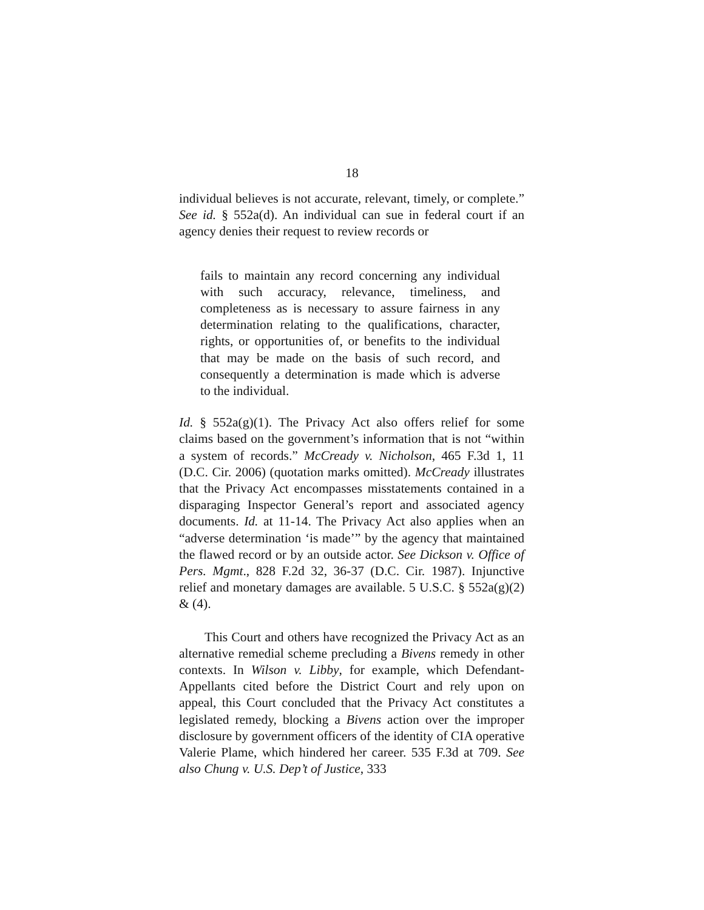18
individual believes is not accurate, relevant, timely, or complete.” See id. § 552a(d). An individual can sue in federal court if an agency denies their request to review records or
fails to maintain any record concerning any individual with such accuracy, relevance, timeliness, and completeness as is necessary to assure fairness in any determination relating to the qualifications, character, rights, or opportunities of, or benefits to the individual that may be made on the basis of such record, and consequently a determination is made which is adverse to the individual.
Id. § 552a(g)(1). The Privacy Act also offers relief for some claims based on the government’s information that is not “within a system of records.” McCready v. Nicholson, 465 F.3d 1, 11 (D.C. Cir. 2006) (quotation marks omitted). McCready illustrates that the Privacy Act encompasses misstatements contained in a disparaging Inspector General’s report and associated agency documents. Id. at 11-14. The Privacy Act also applies when an “adverse determination ‘is made’” by the agency that maintained the flawed record or by an outside actor. See Dickson v. Office of Pers. Mgmt., 828 F.2d 32, 36-37 (D.C. Cir. 1987). Injunctive relief and monetary damages are available. 5 U.S.C. § 552a(g)(2) & (4).
This Court and others have recognized the Privacy Act as an alternative remedial scheme precluding a Bivens remedy in other contexts. In Wilson v. Libby, for example, which Defendant-Appellants cited before the District Court and rely upon on appeal, this Court concluded that the Privacy Act constitutes a legislated remedy, blocking a Bivens action over the improper disclosure by government officers of the identity of CIA operative Valerie Plame, which hindered her career. 535 F.3d at 709. See also Chung v. U.S. Dep’t of Justice, 333